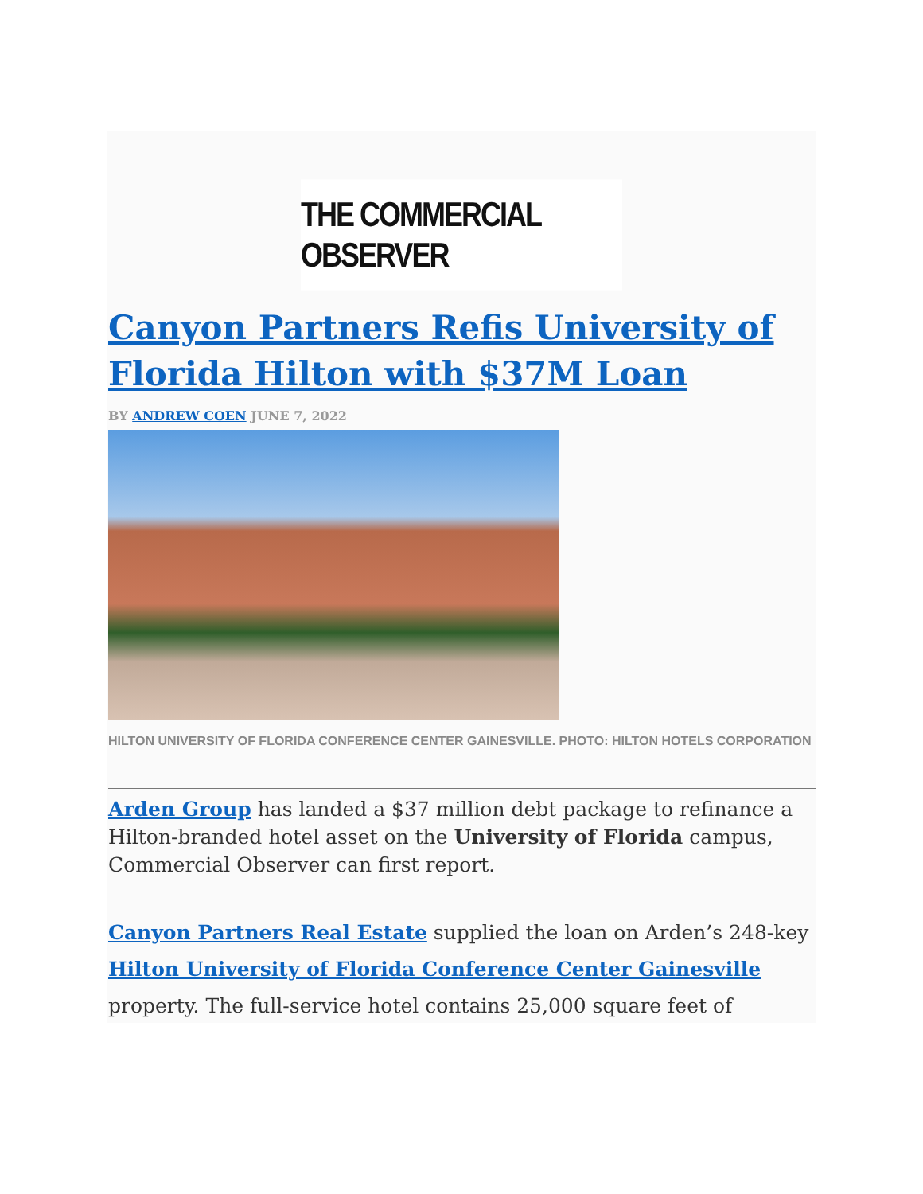THE COMMERCIAL OBSERVER
Canyon Partners Refis University of Florida Hilton with $37M Loan
BY ANDREW COEN JUNE 7, 2022
HILTON UNIVERSITY OF FLORIDA CONFERENCE CENTER GAINESVILLE. PHOTO: HILTON HOTELS CORPORATION
Arden Group has landed a $37 million debt package to refinance a Hilton-branded hotel asset on the University of Florida campus, Commercial Observer can first report.
Canyon Partners Real Estate supplied the loan on Arden’s 248-key Hilton University of Florida Conference Center Gainesville property. The full-service hotel contains 25,000 square feet of